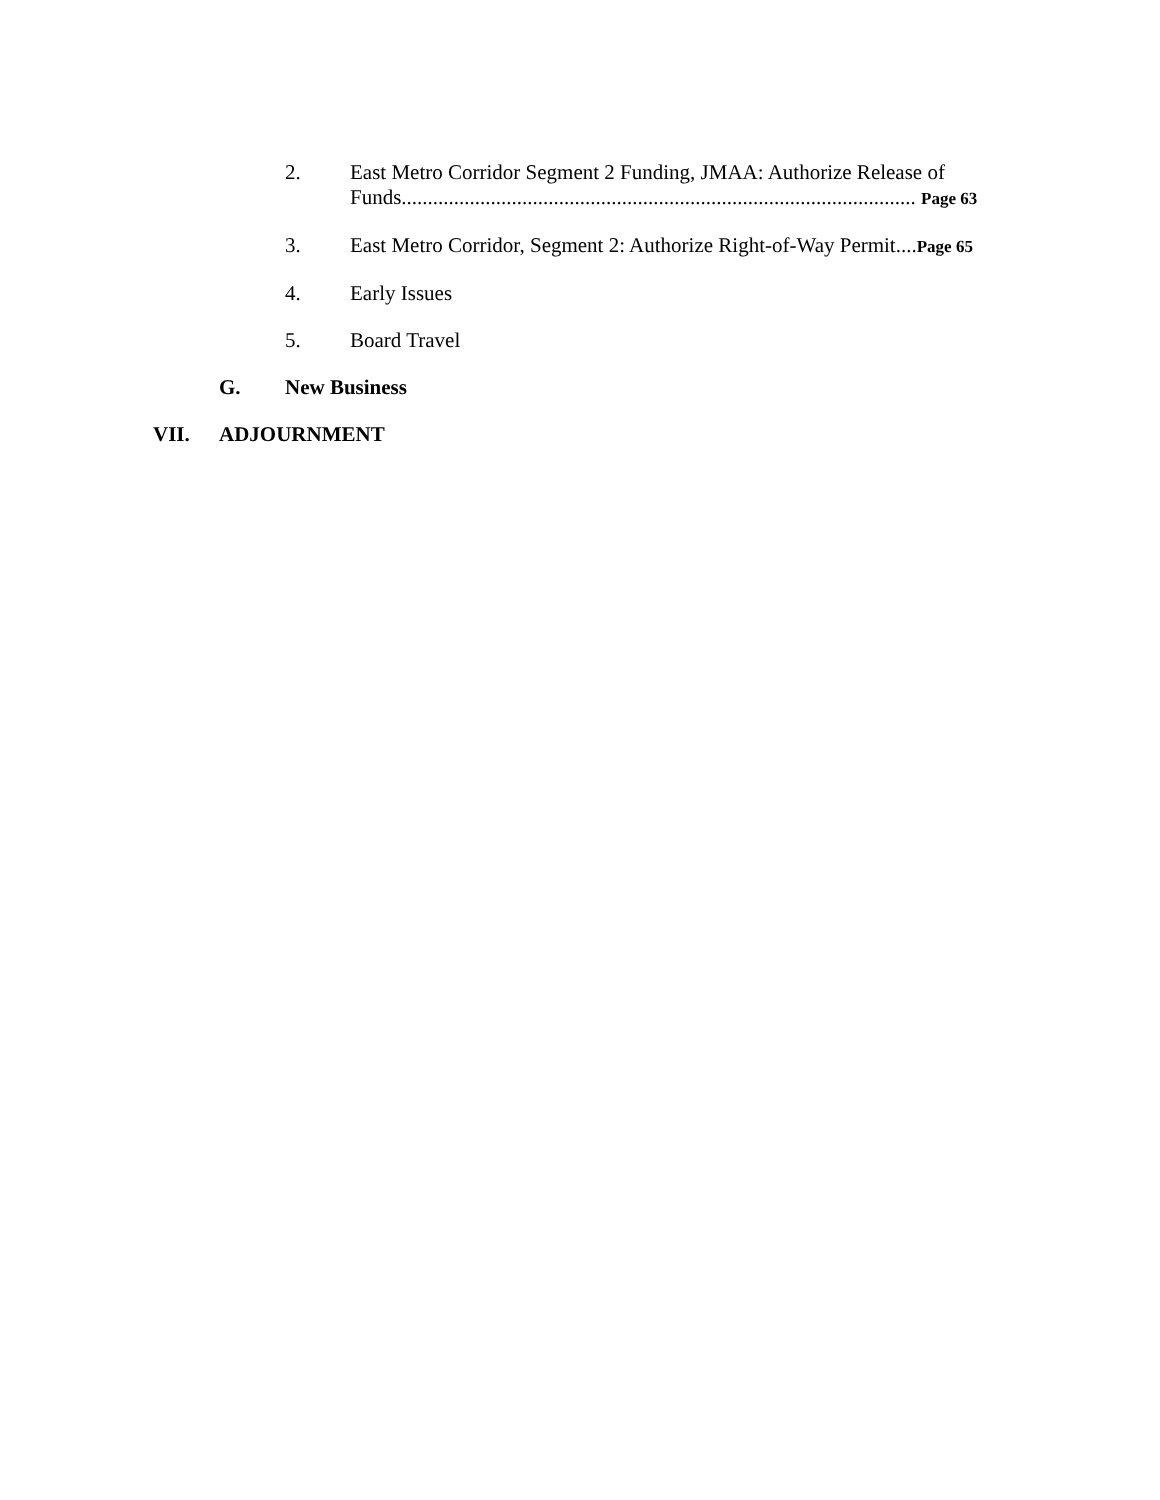2. East Metro Corridor Segment 2 Funding, JMAA: Authorize Release of Funds.................................................................................................. Page 63
3. East Metro Corridor, Segment 2: Authorize Right-of-Way Permit....Page 65
4. Early Issues
5. Board Travel
G. New Business
VII. ADJOURNMENT